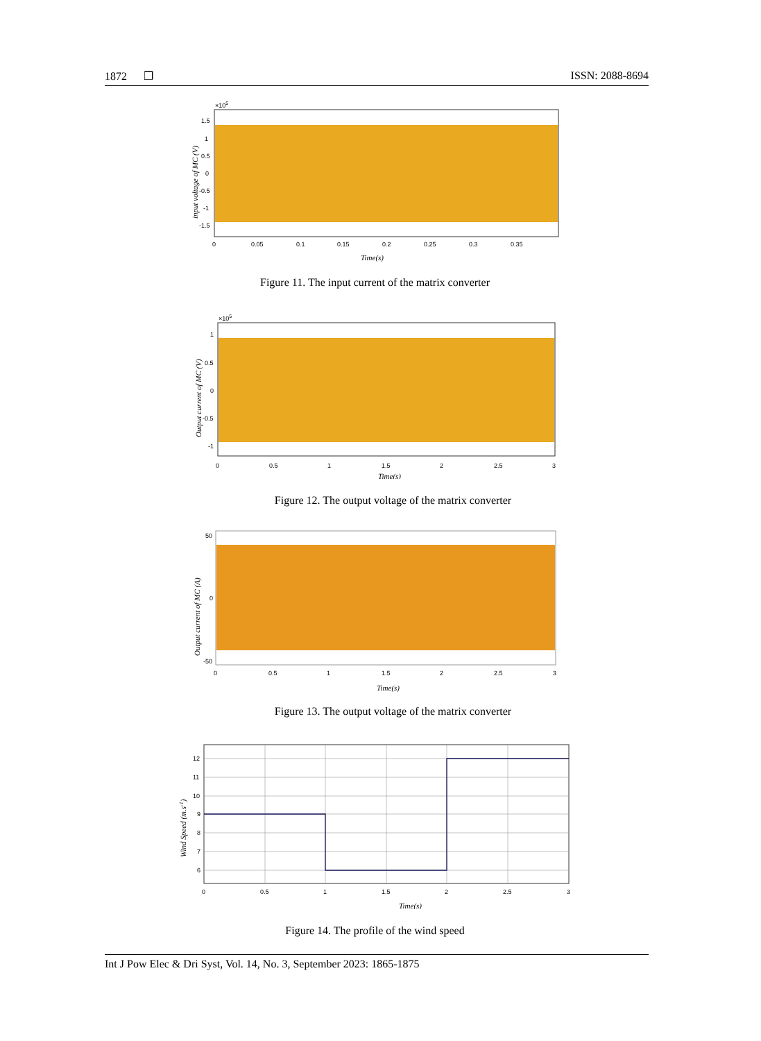1872 ❒ ISSN: 2088-8694
×105
1.5
1
0.5
0
-0.5
-1
-1.5
0
0.05
0.1
0.15
0.2
0.25
0.3
0.35
Time(s)
input voltage of MC (V)
Figure 11. The input current of the matrix converter
×105
1
0.5
0
-0.5
-1
0
0.5
1
1.5
2
2.5
3
Time(s)
Output current of MC (V)
Figure 12. The output voltage of the matrix converter
50
0
-50
0
0.5
1
1.5
2
2.5
3
Time(s)
Output current of MC (A)
Figure 13. The output voltage of the matrix converter
12
11
10
9
8
7
6
0
0.5
1
1.5
2
2.5
3
Time(s)
Wind Speed (m.s-1)
Figure 14. The profile of the wind speed
Int J Pow Elec & Dri Syst, Vol. 14, No. 3, September 2023: 1865-1875